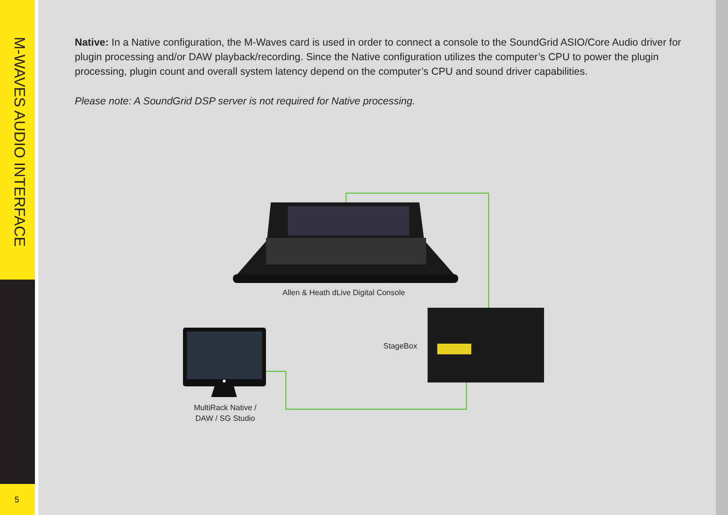M-WAVES AUDIO INTERFACE
5
Native: In a Native configuration, the M-Waves card is used in order to connect a console to the SoundGrid ASIO/Core Audio driver for plugin processing and/or DAW playback/recording. Since the Native configuration utilizes the computer’s CPU to power the plugin processing, plugin count and overall system latency depend on the computer’s CPU and sound driver capabilities.
Please note: A SoundGrid DSP server is not required for Native processing.
Allen & Heath dLive Digital Console
StageBox
MultiRack Native /
DAW / SG Studio